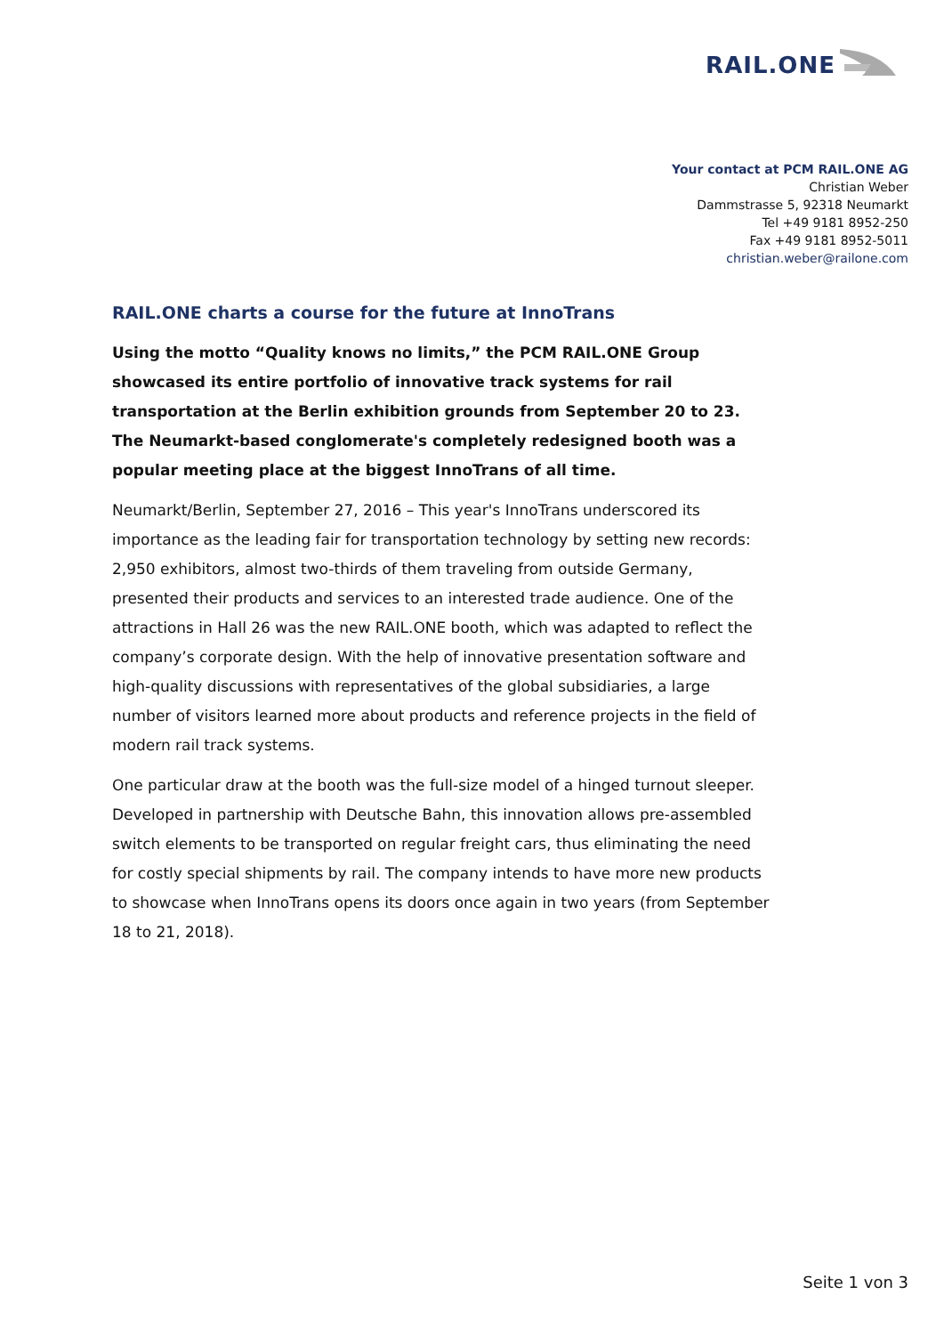RAIL.ONE
Your contact at PCM RAIL.ONE AG
Christian Weber
Dammstrasse 5, 92318 Neumarkt
Tel +49 9181 8952-250
Fax +49 9181 8952-5011
christian.weber@railone.com
RAIL.ONE charts a course for the future at InnoTrans
Using the motto “Quality knows no limits,” the PCM RAIL.ONE Group showcased its entire portfolio of innovative track systems for rail transportation at the Berlin exhibition grounds from September 20 to 23. The Neumarkt-based conglomerate's completely redesigned booth was a popular meeting place at the biggest InnoTrans of all time.
Neumarkt/Berlin, September 27, 2016 – This year's InnoTrans underscored its importance as the leading fair for transportation technology by setting new records: 2,950 exhibitors, almost two-thirds of them traveling from outside Germany, presented their products and services to an interested trade audience. One of the attractions in Hall 26 was the new RAIL.ONE booth, which was adapted to reflect the company’s corporate design. With the help of innovative presentation software and high-quality discussions with representatives of the global subsidiaries, a large number of visitors learned more about products and reference projects in the field of modern rail track systems.
One particular draw at the booth was the full-size model of a hinged turnout sleeper. Developed in partnership with Deutsche Bahn, this innovation allows pre-assembled switch elements to be transported on regular freight cars, thus eliminating the need for costly special shipments by rail. The company intends to have more new products to showcase when InnoTrans opens its doors once again in two years (from September 18 to 21, 2018).
Seite 1 von 3